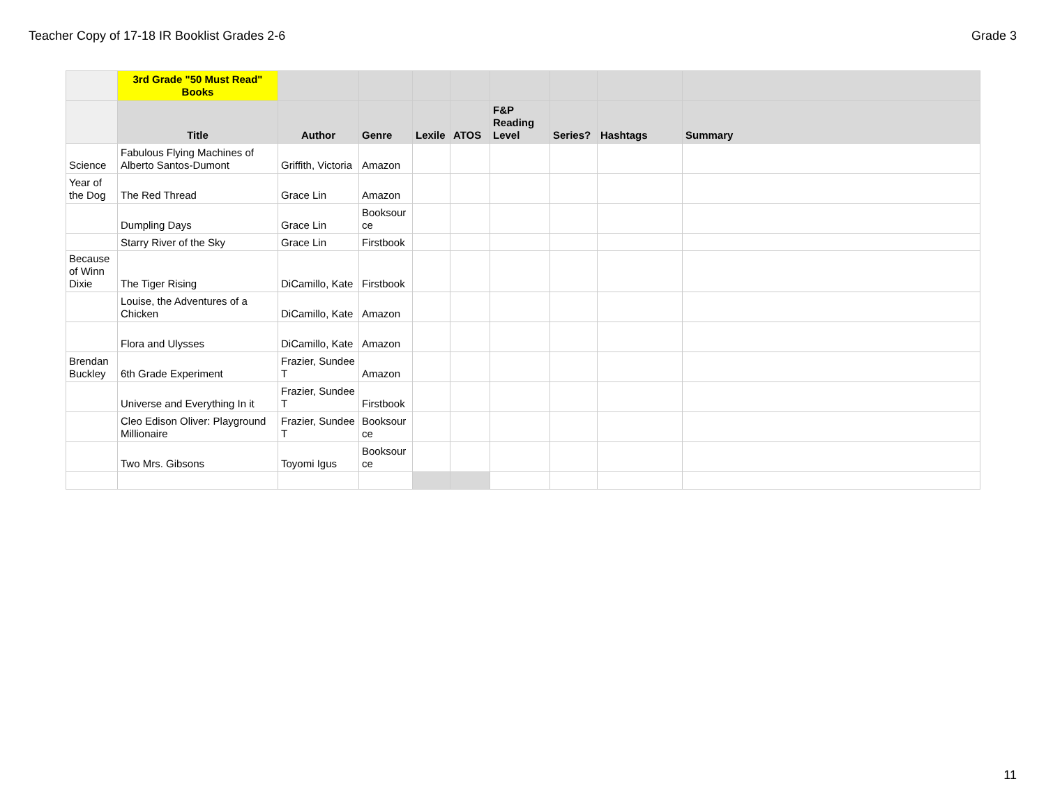Teacher Copy of 17-18 IR Booklist Grades 2-6 Grade 3
| | 3rd Grade "50 Must Read" Books | | | | | | | | |
| --- | --- | --- | --- | --- | --- | --- | --- | --- | --- |
| | Title | Author | Genre | Lexile | ATOS | F&P Reading Level | Series? | Hashtags | Summary |
| Science | Fabulous Flying Machines of Alberto Santos-Dumont | Griffith, Victoria | Amazon | | | | | | |
| Year of the Dog | The Red Thread | Grace Lin | Amazon | | | | | | |
| | Dumpling Days | Grace Lin | Booksour ce | | | | | | |
| | Starry River of the Sky | Grace Lin | Firstbook | | | | | | |
| Because of Winn Dixie | The Tiger Rising | DiCamillo, Kate | Firstbook | | | | | | |
| | Louise, the Adventures of a Chicken | DiCamillo, Kate | Amazon | | | | | | |
| | Flora and Ulysses | DiCamillo, Kate | Amazon | | | | | | |
| Brendan Buckley | 6th Grade Experiment | Frazier, Sundee T | Amazon | | | | | | |
| | Universe and Everything In it | Frazier, Sundee T | Firstbook | | | | | | |
| | Cleo Edison Oliver: Playground Millionaire | Frazier, Sundee T | Booksour ce | | | | | | |
| | Two Mrs. Gibsons | Toyomi Igus | Booksour ce | | | | | | |
11